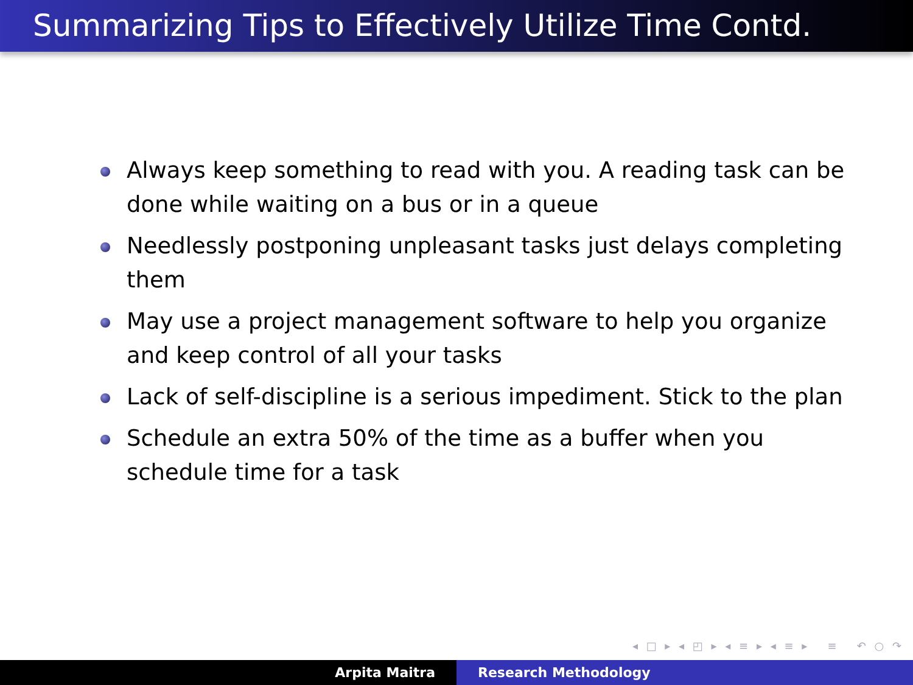Summarizing Tips to Effectively Utilize Time Contd.
Always keep something to read with you. A reading task can be done while waiting on a bus or in a queue
Needlessly postponing unpleasant tasks just delays completing them
May use a project management software to help you organize and keep control of all your tasks
Lack of self-discipline is a serious impediment. Stick to the plan
Schedule an extra 50% of the time as a buffer when you schedule time for a task
◂ □ ▸ ◂ ◰ ▸ ◂ ≡ ▸ ◂ ≡ ▸ ≡ ↶ ○ ↷
Arpita Maitra Research Methodology